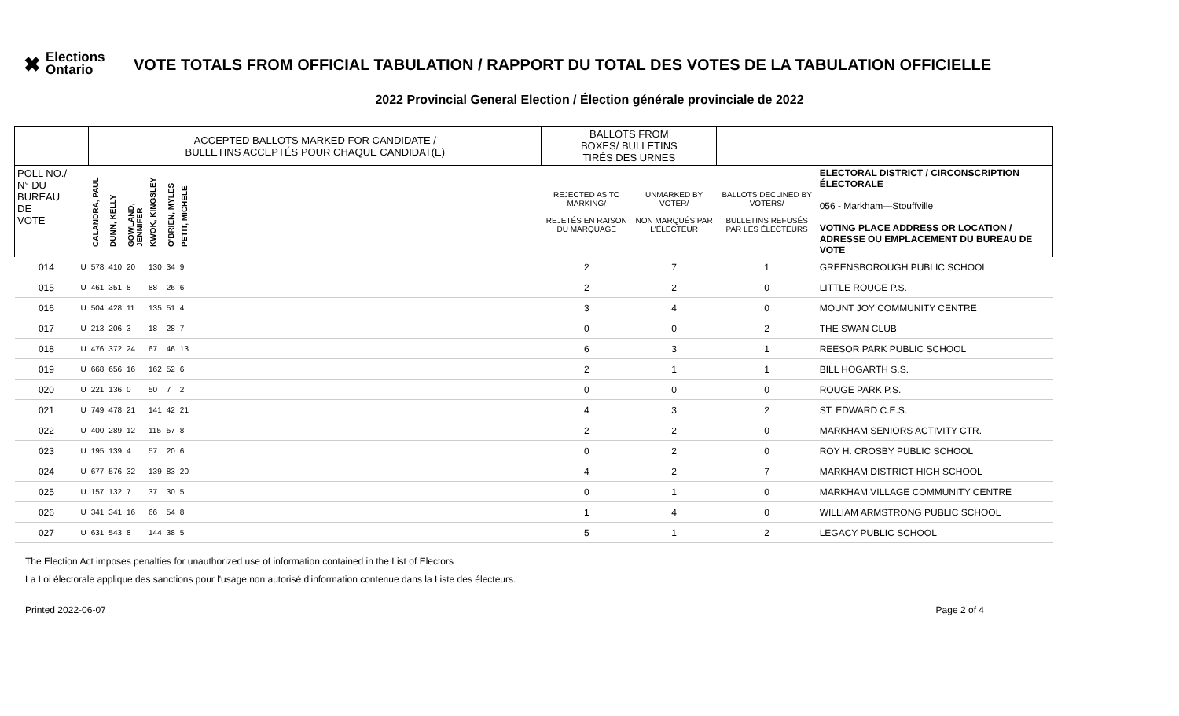✖ Elections Ontario
VOTE TOTALS FROM OFFICIAL TABULATION / RAPPORT DU TOTAL DES VOTES DE LA TABULATION OFFICIELLE
2022 Provincial General Election / Élection générale provinciale de 2022
| | | ACCEPTED BALLOTS MARKED FOR CANDIDATE / BULLETINS ACCEPTÉS POUR CHAQUE CANDIDAT(E) | | | | | | | BALLOTS FROM BOXES/ BULLETINS TIRÉS DES URNES | | | |
| POLL NO./ N° DU BUREAU DE VOTE | | CALANDRA, PAUL | DUNN, KELLY | GOWLAND, JENNIFER | KWOK, KINGSLEY | O'BRIEN, MYLES | PETIT, MICHELE | | REJECTED AS TO MARKING/ REJETÉS EN RAISON DU MARQUAGE | UNMARKED BY VOTER/ NON MARQUÉS PAR L'ÉLECTEUR | BALLOTS DECLINED BY VOTERS/ BULLETINS REFUSÉS PAR LES ÉLECTEURS | ELECTORAL DISTRICT / CIRCONSCRIPTION ÉLECTORALE 056 - Markham—Stouffville VOTING PLACE ADDRESS OR LOCATION / ADRESSE OU EMPLACEMENT DU BUREAU DE VOTE |
| 014 | U | 578 | 410 | 20 | 130 | 34 | 9 | | 2 | 7 | 1 | GREENSBOROUGH PUBLIC SCHOOL |
| 015 | U | 461 | 351 | 8 | 88 | 26 | 6 | | 2 | 2 | 0 | LITTLE ROUGE P.S. |
| 016 | U | 504 | 428 | 11 | 135 | 51 | 4 | | 3 | 4 | 0 | MOUNT JOY COMMUNITY CENTRE |
| 017 | U | 213 | 206 | 3 | 18 | 28 | 7 | | 0 | 0 | 2 | THE SWAN CLUB |
| 018 | U | 476 | 372 | 24 | 67 | 46 | 13 | | 6 | 3 | 1 | REESOR PARK PUBLIC SCHOOL |
| 019 | U | 668 | 656 | 16 | 162 | 52 | 6 | | 2 | 1 | 1 | BILL HOGARTH S.S. |
| 020 | U | 221 | 136 | 0 | 50 | 7 | 2 | | 0 | 0 | 0 | ROUGE PARK P.S. |
| 021 | U | 749 | 478 | 21 | 141 | 42 | 21 | | 4 | 3 | 2 | ST. EDWARD C.E.S. |
| 022 | U | 400 | 289 | 12 | 115 | 57 | 8 | | 2 | 2 | 0 | MARKHAM SENIORS ACTIVITY CTR. |
| 023 | U | 195 | 139 | 4 | 57 | 20 | 6 | | 0 | 2 | 0 | ROY H. CROSBY PUBLIC SCHOOL |
| 024 | U | 677 | 576 | 32 | 139 | 83 | 20 | | 4 | 2 | 7 | MARKHAM DISTRICT HIGH SCHOOL |
| 025 | U | 157 | 132 | 7 | 37 | 30 | 5 | | 0 | 1 | 0 | MARKHAM VILLAGE COMMUNITY CENTRE |
| 026 | U | 341 | 341 | 16 | 66 | 54 | 8 | | 1 | 4 | 0 | WILLIAM ARMSTRONG PUBLIC SCHOOL |
| 027 | U | 631 | 543 | 8 | 144 | 38 | 5 | | 5 | 1 | 2 | LEGACY PUBLIC SCHOOL |
The Election Act imposes penalties for unauthorized use of information contained in the List of Electors
La Loi électorale applique des sanctions pour l'usage non autorisé d'information contenue dans la Liste des électeurs.
Printed 2022-06-07 Page 2 of 4